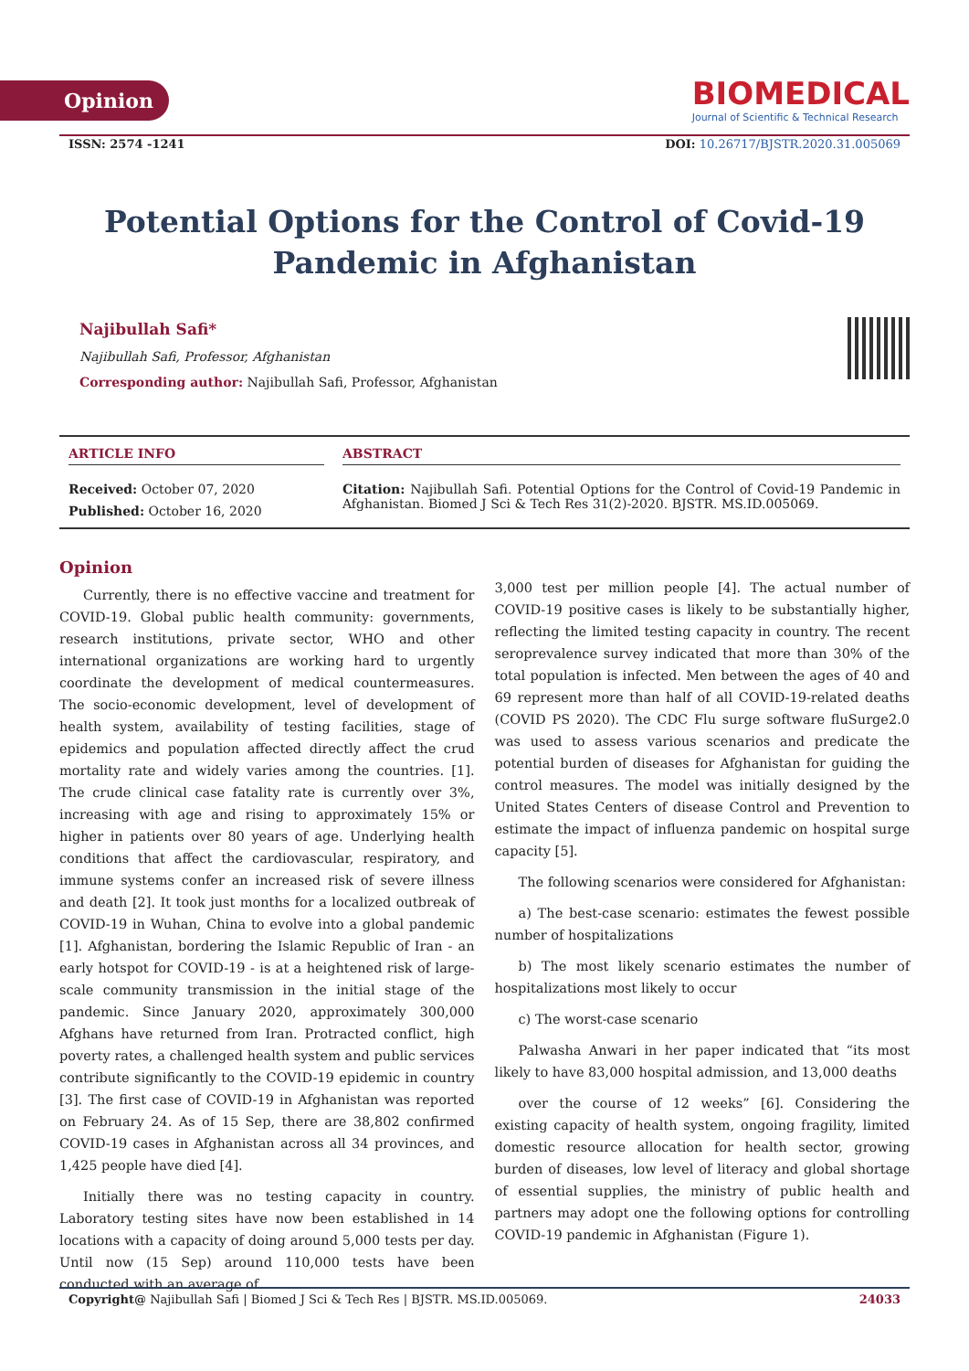Opinion
BIOMEDICAL
Journal of Scientific & Technical Research
ISSN: 2574 -1241 DOI: 10.26717/BJSTR.2020.31.005069
Potential Options for the Control of Covid-19
Pandemic in Afghanistan
Najibullah Safi*
Najibullah Safi, Professor, Afghanistan
Corresponding author: Najibullah Safi, Professor, Afghanistan
ARTICLE INFO
Received: October 07, 2020
Published: October 16, 2020
ABSTRACT
Citation: Najibullah Safi. Potential Options for the Control of Covid-19 Pandemic in Afghanistan. Biomed J Sci & Tech Res 31(2)-2020. BJSTR. MS.ID.005069.
Opinion
Currently, there is no effective vaccine and treatment for COVID-19. Global public health community: governments, research institutions, private sector, WHO and other international organizations are working hard to urgently coordinate the development of medical countermeasures. The socio-economic development, level of development of health system, availability of testing facilities, stage of epidemics and population affected directly affect the crud mortality rate and widely varies among the countries. [1]. The crude clinical case fatality rate is currently over 3%, increasing with age and rising to approximately 15% or higher in patients over 80 years of age. Underlying health conditions that affect the cardiovascular, respiratory, and immune systems confer an increased risk of severe illness and death [2]. It took just months for a localized outbreak of COVID-19 in Wuhan, China to evolve into a global pandemic [1]. Afghanistan, bordering the Islamic Republic of Iran - an early hotspot for COVID-19 - is at a heightened risk of large-scale community transmission in the initial stage of the pandemic. Since January 2020, approximately 300,000 Afghans have returned from Iran. Protracted conflict, high poverty rates, a challenged health system and public services contribute significantly to the COVID-19 epidemic in country [3]. The first case of COVID-19 in Afghanistan was reported on February 24. As of 15 Sep, there are 38,802 confirmed COVID-19 cases in Afghanistan across all 34 provinces, and 1,425 people have died [4].
Initially there was no testing capacity in country. Laboratory testing sites have now been established in 14 locations with a capacity of doing around 5,000 tests per day. Until now (15 Sep) around 110,000 tests have been conducted with an average of
3,000 test per million people [4]. The actual number of COVID-19 positive cases is likely to be substantially higher, reflecting the limited testing capacity in country. The recent seroprevalence survey indicated that more than 30% of the total population is infected. Men between the ages of 40 and 69 represent more than half of all COVID-19-related deaths (COVID PS 2020). The CDC Flu surge software fluSurge2.0 was used to assess various scenarios and predicate the potential burden of diseases for Afghanistan for guiding the control measures. The model was initially designed by the United States Centers of disease Control and Prevention to estimate the impact of influenza pandemic on hospital surge capacity [5].
The following scenarios were considered for Afghanistan:
a) The best-case scenario: estimates the fewest possible number of hospitalizations
b) The most likely scenario estimates the number of hospitalizations most likely to occur
c) The worst-case scenario
Palwasha Anwari in her paper indicated that “its most likely to have 83,000 hospital admission, and 13,000 deaths
over the course of 12 weeks” [6]. Considering the existing capacity of health system, ongoing fragility, limited domestic resource allocation for health sector, growing burden of diseases, low level of literacy and global shortage of essential supplies, the ministry of public health and partners may adopt one the following options for controlling COVID-19 pandemic in Afghanistan (Figure 1).
Copyright@ Najibullah Safi | Biomed J Sci & Tech Res | BJSTR. MS.ID.005069. 24033